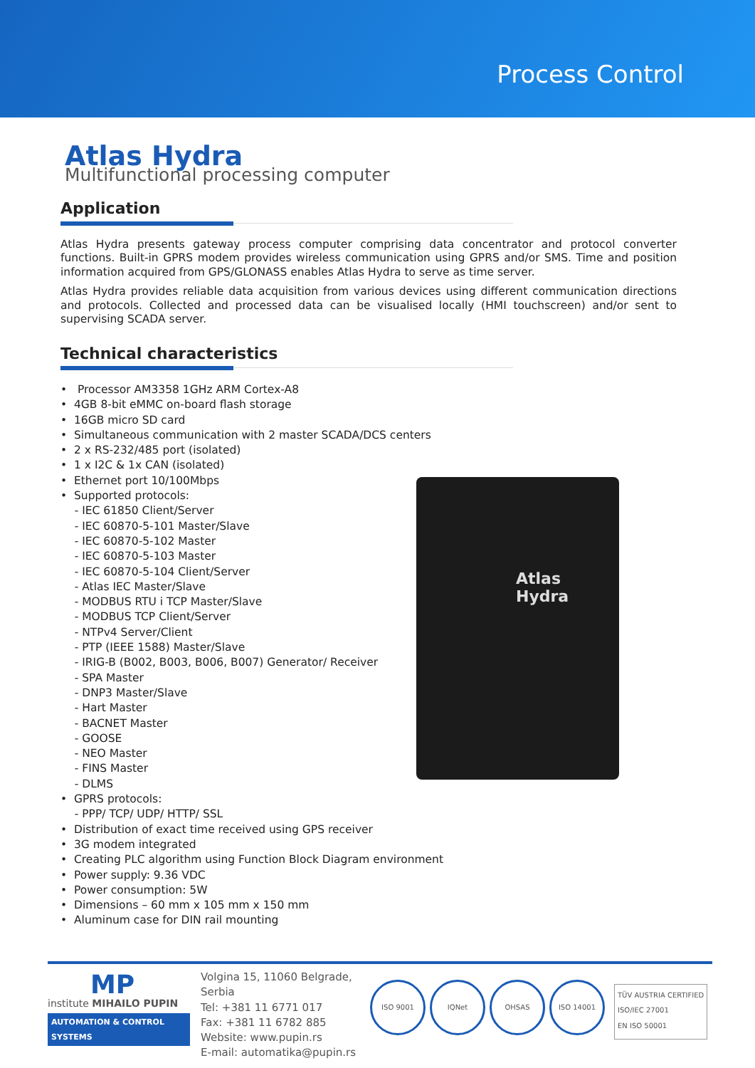Process Control
Atlas Hydra
Multifunctional processing computer
Application
Atlas Hydra presents gateway process computer comprising data concentrator and protocol converter functions. Built-in GPRS modem provides wireless communication using GPRS and/or SMS. Time and position information acquired from GPS/GLONASS enables Atlas Hydra to serve as time server.
Atlas Hydra provides reliable data acquisition from various devices using different communication directions and protocols. Collected and processed data can be visualised locally (HMI touchscreen) and/or sent to supervising SCADA server.
Technical characteristics
• Processor AM3358 1GHz ARM Cortex-A8
• 4GB 8-bit eMMC on-board flash storage
• 16GB micro SD card
• Simultaneous communication with 2 master SCADA/DCS centers
• 2 x RS-232/485 port (isolated)
• 1 x I2C & 1x CAN (isolated)
• Ethernet port 10/100Mbps
• Supported protocols:
- IEC 61850 Client/Server
- IEC 60870-5-101 Master/Slave
- IEC 60870-5-102 Master
- IEC 60870-5-103 Master
- IEC 60870-5-104 Client/Server
- Atlas IEC Master/Slave
- MODBUS RTU i TCP Master/Slave
- MODBUS TCP Client/Server
- NTPv4 Server/Client
- PTP (IEEE 1588) Master/Slave
- IRIG-B (B002, B003, B006, B007) Generator/ Receiver
- SPA Master
- DNP3 Master/Slave
- Hart Master
- BACNET Master
- GOOSE
- NEO Master
- FINS Master
- DLMS
• GPRS protocols:
- PPP/ TCP/ UDP/ HTTP/ SSL
• Distribution of exact time received using GPS receiver
• 3G modem integrated
• Creating PLC algorithm using Function Block Diagram environment
• Power supply: 9.36 VDC
• Power consumption: 5W
• Dimensions – 60 mm x 105 mm x 150 mm
• Aluminum case for DIN rail mounting
Atlas
Hydra
MP
institute MIHAILO PUPIN
AUTOMATION & CONTROL SYSTEMS
Volgina 15, 11060 Belgrade, Serbia
Tel: +381 11 6771 017
Fax: +381 11 6782 885
Website: www.pupin.rs
E-mail: automatika@pupin.rs
ISO 9001 IQNet OHSAS ISO 14001
TÜV AUSTRIA CERTIFIED
ISO/IEC 27001
EN ISO 50001